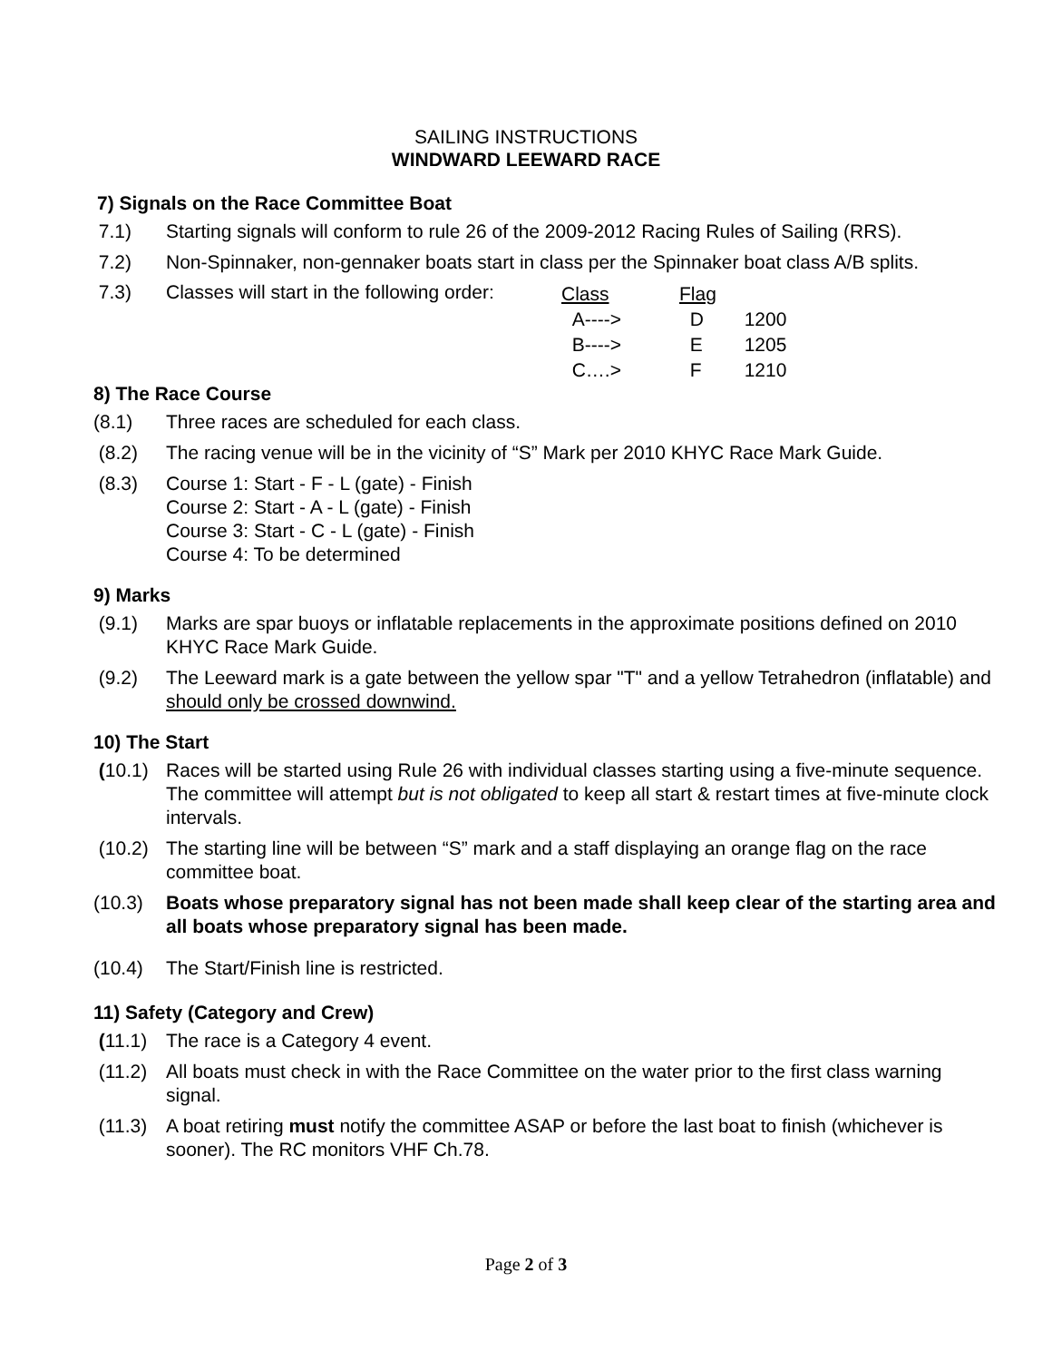SAILING INSTRUCTIONS
WINDWARD LEEWARD RACE
7) Signals on the Race Committee Boat
7.1) Starting signals will conform to rule 26 of the 2009-2012 Racing Rules of Sailing (RRS).
7.2) Non-Spinnaker, non-gennaker boats start in class per the Spinnaker boat class A/B splits.
7.3) Classes will start in the following order:
| Class | Flag | |
| A----> | D | 1200 |
| B----> | E | 1205 |
| C….> | F | 1210 |
8) The Race Course
(8.1) Three races are scheduled for each class.
(8.2) The racing venue will be in the vicinity of “S” Mark per 2010 KHYC Race Mark Guide.
(8.3) Course 1: Start - F - L (gate) - Finish
Course 2: Start - A - L (gate) - Finish
Course 3: Start - C - L (gate) - Finish
Course 4: To be determined
9) Marks
(9.1) Marks are spar buoys or inflatable replacements in the approximate positions defined on 2010 KHYC Race Mark Guide.
(9.2) The Leeward mark is a gate between the yellow spar "T" and a yellow Tetrahedron (inflatable) and should only be crossed downwind.
10) The Start
(10.1) Races will be started using Rule 26 with individual classes starting using a five-minute sequence. The committee will attempt but is not obligated to keep all start & restart times at five-minute clock intervals.
(10.2) The starting line will be between “S” mark and a staff displaying an orange flag on the race committee boat.
(10.3) Boats whose preparatory signal has not been made shall keep clear of the starting area and all boats whose preparatory signal has been made.
(10.4) The Start/Finish line is restricted.
11) Safety (Category and Crew)
(11.1) The race is a Category 4 event.
(11.2) All boats must check in with the Race Committee on the water prior to the first class warning signal.
(11.3) A boat retiring must notify the committee ASAP or before the last boat to finish (whichever is sooner). The RC monitors VHF Ch.78.
Page 2 of 3